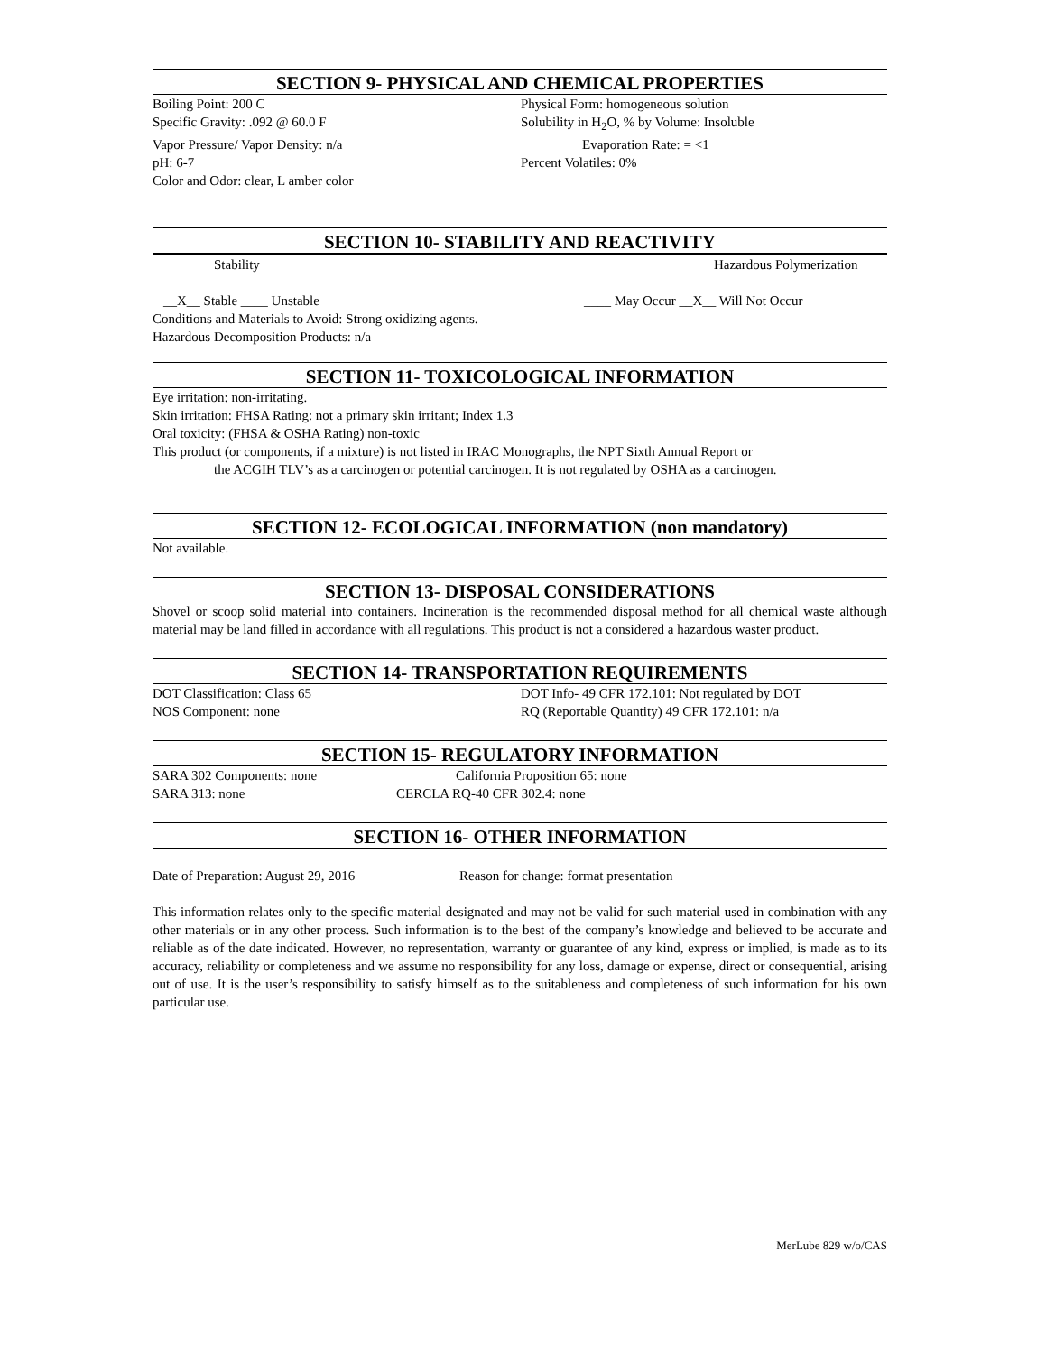SECTION 9- PHYSICAL AND CHEMICAL PROPERTIES
Boiling Point: 200 C Physical Form: homogeneous solution
Specific Gravity: .092 @ 60.0 F Solubility in H<sub>2</sub>O, % by Volume: Insoluble
Vapor Pressure/ Vapor Density: n/a Evaporation Rate: = <1
pH: 6-7 Percent Volatiles: 0%
Color and Odor: clear, L amber color
SECTION 10- STABILITY AND REACTIVITY
Stability Hazardous Polymerization
__X__ Stable ____ Unstable ____ May Occur __X__ Will Not Occur
Conditions and Materials to Avoid: Strong oxidizing agents.
Hazardous Decomposition Products: n/a
SECTION 11- TOXICOLOGICAL INFORMATION
Eye irritation: non-irritating.
Skin irritation: FHSA Rating: not a primary skin irritant; Index 1.3
Oral toxicity: (FHSA & OSHA Rating) non-toxic
This product (or components, if a mixture) is not listed in IRAC Monographs, the NPT Sixth Annual Report or
the ACGIH TLV’s as a carcinogen or potential carcinogen. It is not regulated by OSHA as a carcinogen.
SECTION 12- ECOLOGICAL INFORMATION (non mandatory)
Not available.
SECTION 13- DISPOSAL CONSIDERATIONS
Shovel or scoop solid material into containers. Incineration is the recommended disposal method for all chemical waste although material may be land filled in accordance with all regulations. This product is not a considered a hazardous waster product.
SECTION 14- TRANSPORTATION REQUIREMENTS
DOT Classification: Class 65 DOT Info- 49 CFR 172.101: Not regulated by DOT
NOS Component: none RQ (Reportable Quantity) 49 CFR 172.101: n/a
SECTION 15- REGULATORY INFORMATION
SARA 302 Components: none California Proposition 65: none
SARA 313: none CERCLA RQ-40 CFR 302.4: none
SECTION 16- OTHER INFORMATION
Date of Preparation: August 29, 2016 Reason for change: format presentation
This information relates only to the specific material designated and may not be valid for such material used in combination with any other materials or in any other process. Such information is to the best of the company’s knowledge and believed to be accurate and reliable as of the date indicated. However, no representation, warranty or guarantee of any kind, express or implied, is made as to its accuracy, reliability or completeness and we assume no responsibility for any loss, damage or expense, direct or consequential, arising out of use. It is the user’s responsibility to satisfy himself as to the suitableness and completeness of such information for his own particular use.
MerLube 829 w/o/CAS